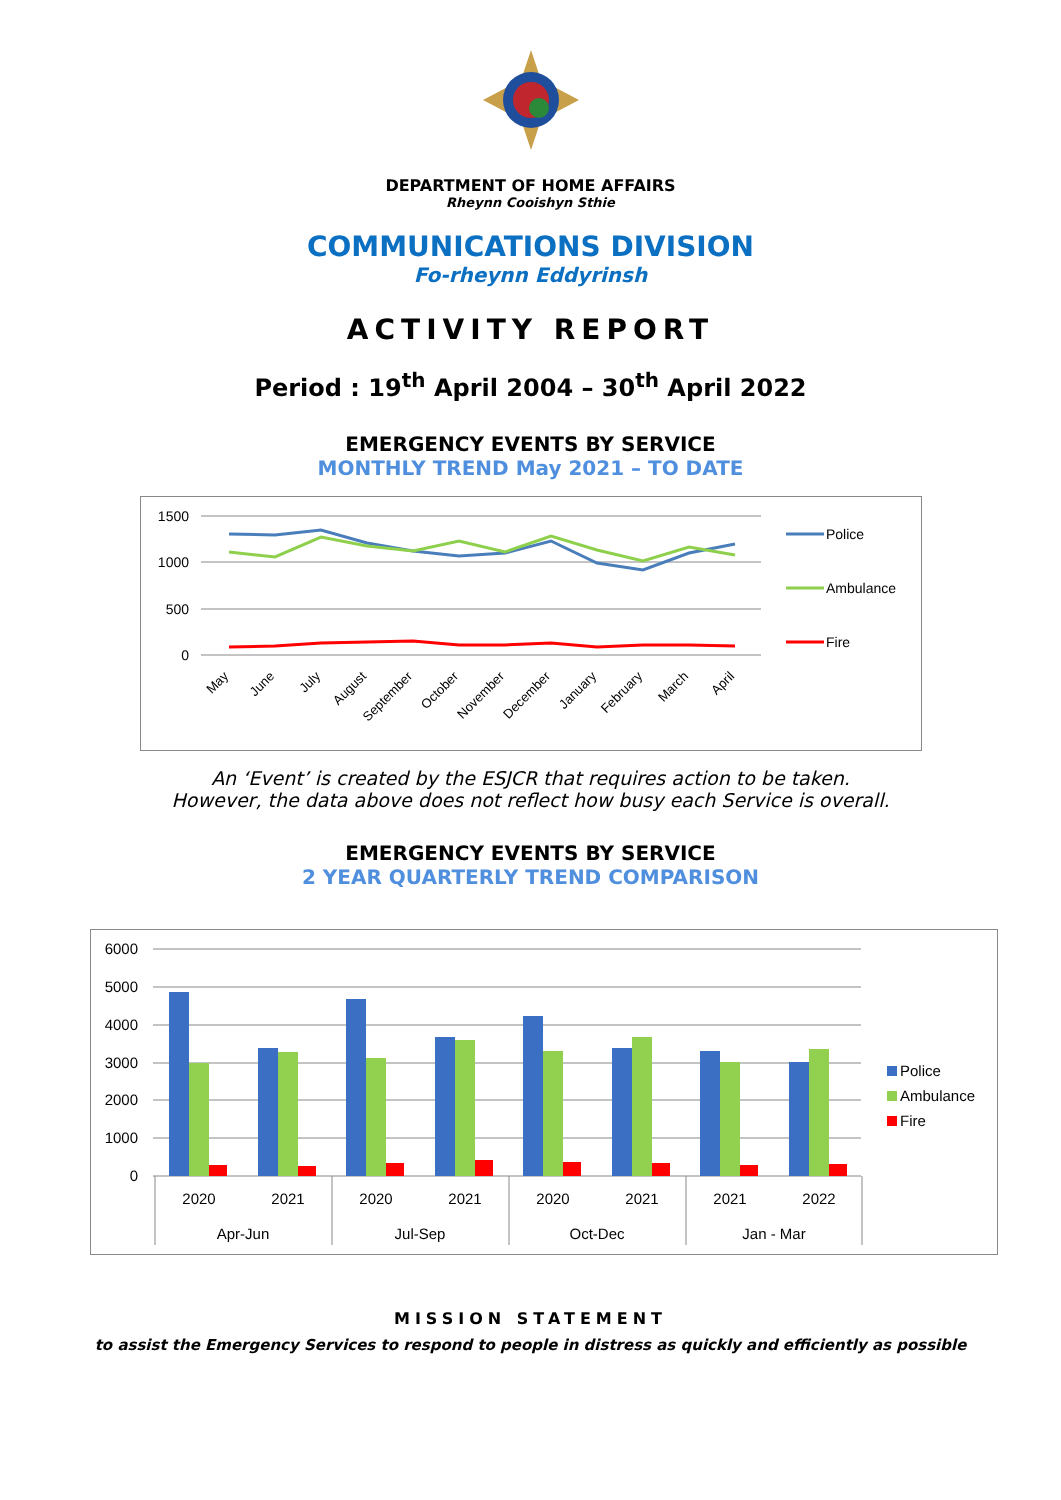DEPARTMENT OF HOME AFFAIRS
Rheynn Cooishyn Sthie
COMMUNICATIONS DIVISION
Fo-rheynn Eddyrinsh
ACTIVITY REPORT
Period : 19<sup>th</sup> April 2004 – 30<sup>th</sup> April 2022
EMERGENCY EVENTS BY SERVICE
MONTHLY TREND May 2021 – TO DATE
1500
1000
500
0
May
June
July
August
September
October
November
December
January
February
March
April
Police
Ambulance
Fire
An ‘Event’ is created by the ESJCR that requires action to be taken.
However, the data above does not reflect how busy each Service is overall.
EMERGENCY EVENTS BY SERVICE
2 YEAR QUARTERLY TREND COMPARISON
6000
5000
4000
3000
2000
1000
0
2020
2021
2020
2021
2020
2021
2021
2022
Apr-Jun
Jul-Sep
Oct-Dec
Jan - Mar
Police
Ambulance
Fire
MISSION STATEMENT
to assist the Emergency Services to respond to people in distress as quickly and efficiently as possible